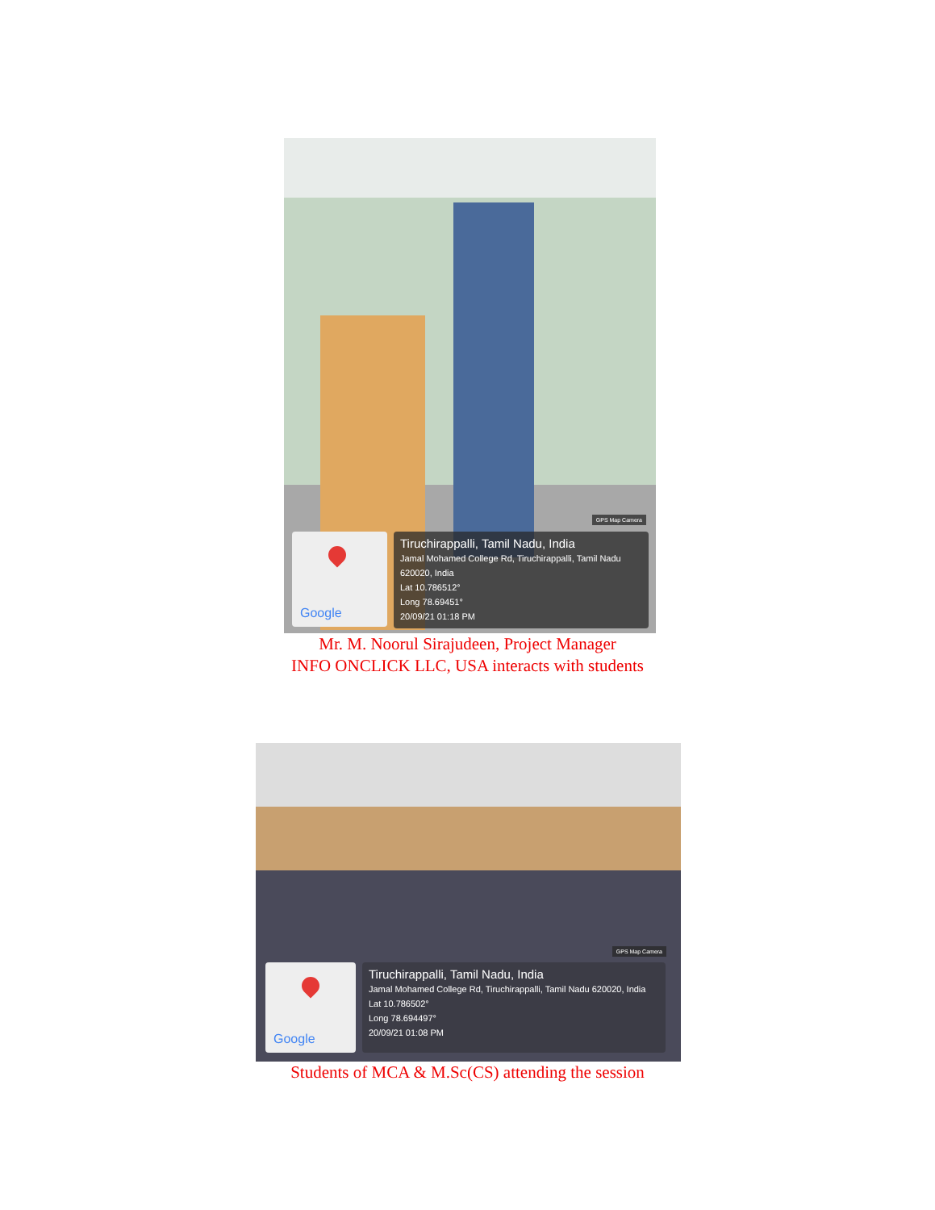GPS Map Camera
Google
Tiruchirappalli, Tamil Nadu, India
Jamal Mohamed College Rd, Tiruchirappalli, Tamil Nadu 620020, India
Lat 10.786512°
Long 78.69451°
20/09/21 01:18 PM
Mr. M. Noorul Sirajudeen, Project Manager
INFO ONCLICK LLC, USA interacts with students
GPS Map Camera
Google
Tiruchirappalli, Tamil Nadu, India
Jamal Mohamed College Rd, Tiruchirappalli, Tamil Nadu 620020, India
Lat 10.786502°
Long 78.694497°
20/09/21 01:08 PM
Students of MCA & M.Sc(CS) attending the session